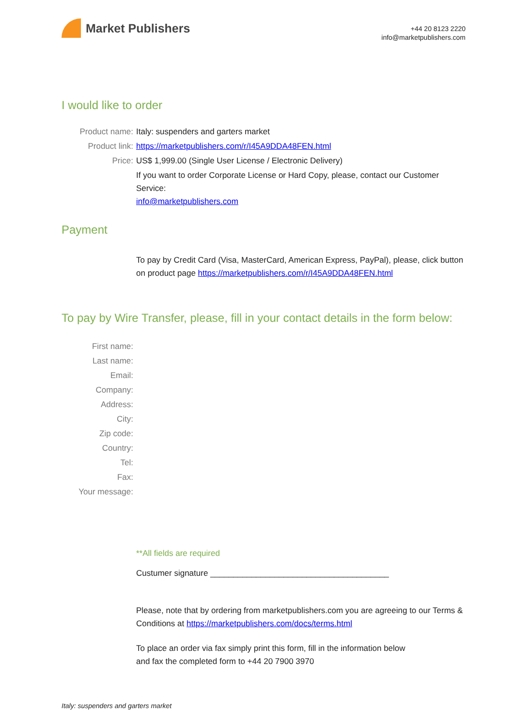Market Publishers
+44 20 8123 2220
info@marketpublishers.com
I would like to order
Product name: Italy: suspenders and garters market
Product link: https://marketpublishers.com/r/I45A9DDA48FEN.html
Price: US$ 1,999.00 (Single User License / Electronic Delivery)
If you want to order Corporate License or Hard Copy, please, contact our Customer Service:
info@marketpublishers.com
Payment
To pay by Credit Card (Visa, MasterCard, American Express, PayPal), please, click button on product page https://marketpublishers.com/r/I45A9DDA48FEN.html
To pay by Wire Transfer, please, fill in your contact details in the form below:
First name:
Last name:
Email:
Company:
Address:
City:
Zip code:
Country:
Tel:
Fax:
Your message:
**All fields are required
Custumer signature _______________________________________
Please, note that by ordering from marketpublishers.com you are agreeing to our Terms & Conditions at https://marketpublishers.com/docs/terms.html
To place an order via fax simply print this form, fill in the information below
and fax the completed form to +44 20 7900 3970
Italy: suspenders and garters market